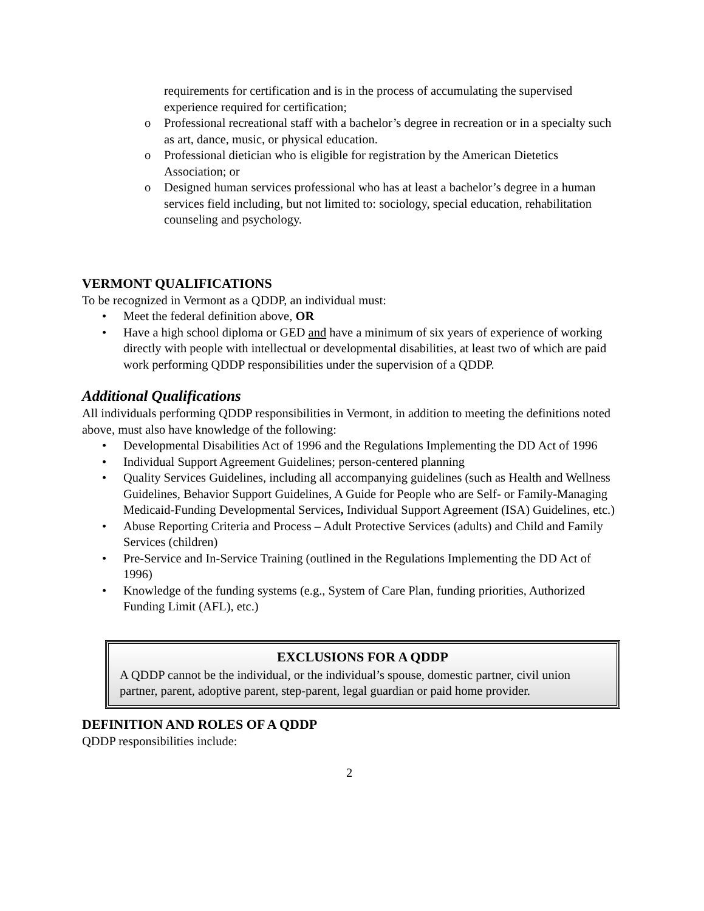requirements for certification and is in the process of accumulating the supervised experience required for certification;
o Professional recreational staff with a bachelor’s degree in recreation or in a specialty such as art, dance, music, or physical education.
o Professional dietician who is eligible for registration by the American Dietetics Association; or
o Designed human services professional who has at least a bachelor’s degree in a human services field including, but not limited to: sociology, special education, rehabilitation counseling and psychology.
VERMONT QUALIFICATIONS
To be recognized in Vermont as a QDDP, an individual must:
• Meet the federal definition above, OR
• Have a high school diploma or GED and have a minimum of six years of experience of working directly with people with intellectual or developmental disabilities, at least two of which are paid work performing QDDP responsibilities under the supervision of a QDDP.
Additional Qualifications
All individuals performing QDDP responsibilities in Vermont, in addition to meeting the definitions noted above, must also have knowledge of the following:
• Developmental Disabilities Act of 1996 and the Regulations Implementing the DD Act of 1996
• Individual Support Agreement Guidelines; person-centered planning
• Quality Services Guidelines, including all accompanying guidelines (such as Health and Wellness Guidelines, Behavior Support Guidelines, A Guide for People who are Self- or Family-Managing Medicaid-Funding Developmental Services, Individual Support Agreement (ISA) Guidelines, etc.)
• Abuse Reporting Criteria and Process – Adult Protective Services (adults) and Child and Family Services (children)
• Pre-Service and In-Service Training (outlined in the Regulations Implementing the DD Act of 1996)
• Knowledge of the funding systems (e.g., System of Care Plan, funding priorities, Authorized Funding Limit (AFL), etc.)
EXCLUSIONS FOR A QDDP
A QDDP cannot be the individual, or the individual’s spouse, domestic partner, civil union partner, parent, adoptive parent, step-parent, legal guardian or paid home provider.
DEFINITION AND ROLES OF A QDDP
QDDP responsibilities include:
2